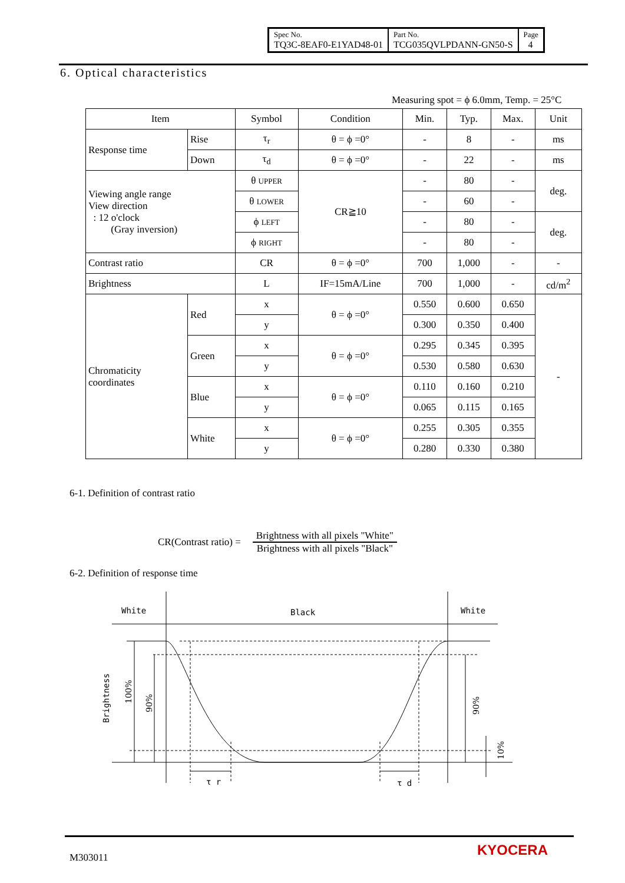| Spec No. TQ3C-8EAF0-E1YAD48-01 | Part No. TCG035QVLPDANN-GN50-S | Page 4 |
6. Optical characteristics
Measuring spot = ϕ 6.0mm, Temp. = 25°C
| Item | | Symbol | Condition | Min. | Typ. | Max. | Unit |
| Response time | Rise | τ<sub>r</sub> | θ = ϕ =0° | - | 8 | - | ms |
| | Down | τ<sub>d</sub> | θ = ϕ =0° | - | 22 | - | ms |
| Viewing angle range View direction : 12 o'clock (Gray inversion) | | θ UPPER | CR≧10 | - | 80 | - | deg. |
| | | θ LOWER | | - | 60 | - | |
| | | ϕ LEFT | | - | 80 | - | deg. |
| | | ϕ RIGHT | | - | 80 | - | |
| Contrast ratio | | CR | θ = ϕ =0° | 700 | 1,000 | - | - |
| Brightness | | L | IF=15mA/Line | 700 | 1,000 | - | cd/m<sup>2</sup> |
| Chromaticity coordinates | Red | x | θ = ϕ =0° | 0.550 | 0.600 | 0.650 | - |
| | | y | | 0.300 | 0.350 | 0.400 | |
| | Green | x | θ = ϕ =0° | 0.295 | 0.345 | 0.395 | |
| | | y | | 0.530 | 0.580 | 0.630 | |
| | Blue | x | θ = ϕ =0° | 0.110 | 0.160 | 0.210 | |
| | | y | | 0.065 | 0.115 | 0.165 | |
| | White | x | θ = ϕ =0° | 0.255 | 0.305 | 0.355 | |
| | | y | | 0.280 | 0.330 | 0.380 | |
6-1. Definition of contrast ratio
CR(Contrast ratio) =
Brightness with all pixels "White"
Brightness with all pixels "Black"
6-2. Definition of response time
White
Black
White
Brightness
100%
90%
90%
10%
τ r
τ d
M303011 KYOCERA